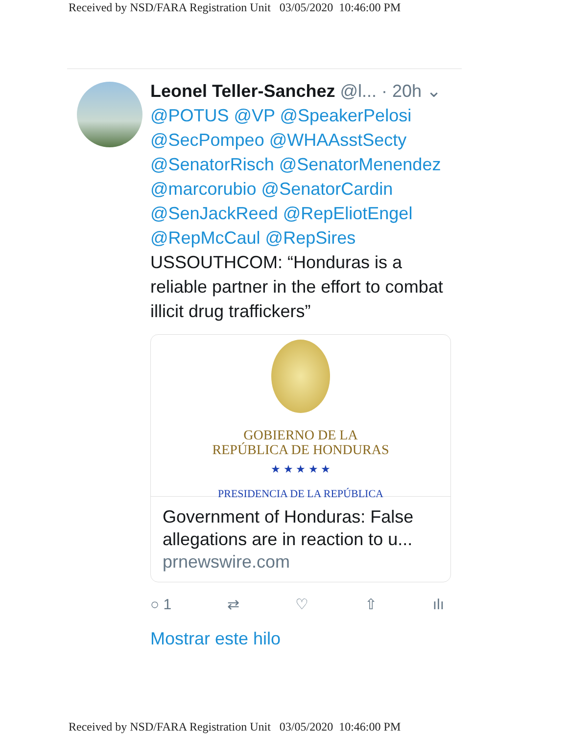Received by NSD/FARA Registration Unit 03/05/2020 10:46:00 PM
Leonel Teller-Sanchez @l... · 20h ⌄
@POTUS @VP @SpeakerPelosi @SecPompeo @WHAAsstSecty @SenatorRisch @SenatorMenendez @marcorubio @SenatorCardin @SenJackReed @RepEliotEngel @RepMcCaul @RepSires USSOUTHCOM: “Honduras is a reliable partner in the effort to combat illicit drug traffickers”
GOBIERNO DE LA
REPÚBLICA DE HONDURAS
★ ★ ★ ★ ★
PRESIDENCIA DE LA REPÚBLICA
Government of Honduras: False allegations are in reaction to u...
prnewswire.com
○ 1 ⇄ ♡ ⇧ ılı
Mostrar este hilo
Received by NSD/FARA Registration Unit 03/05/2020 10:46:00 PM